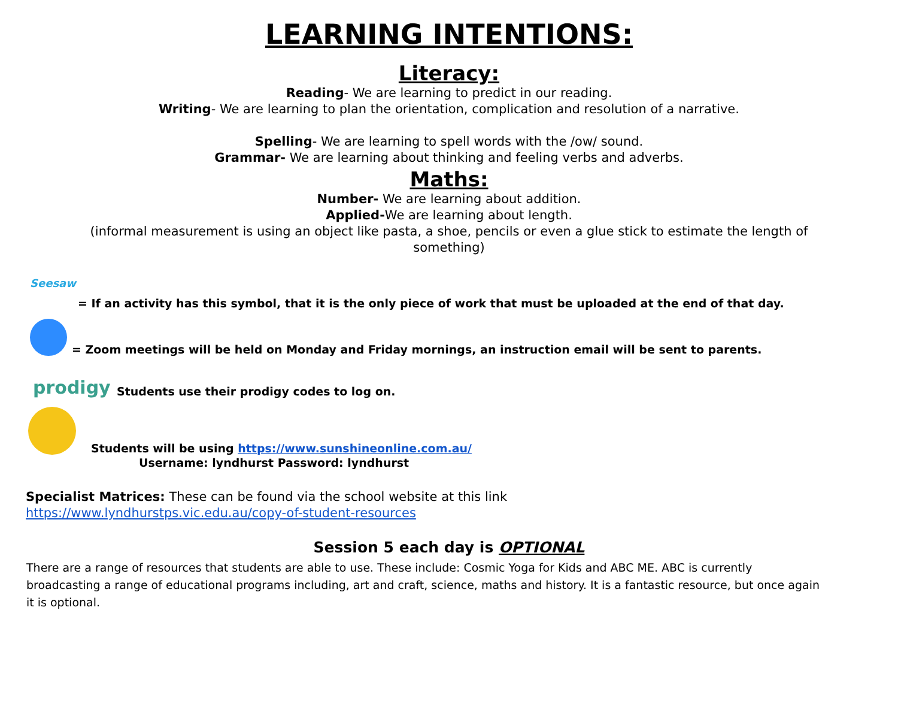LEARNING INTENTIONS:
Literacy:
Reading- We are learning to predict in our reading.
Writing- We are learning to plan the orientation, complication and resolution of a narrative.
Spelling- We are learning to spell words with the /ow/ sound.
Grammar- We are learning about thinking and feeling verbs and adverbs.
Maths:
Number- We are learning about addition.
Applied-We are learning about length.
(informal measurement is using an object like pasta, a shoe, pencils or even a glue stick to estimate the length of something)
Seesaw
= If an activity has this symbol, that it is the only piece of work that must be uploaded at the end of that day.
= Zoom meetings will be held on Monday and Friday mornings, an instruction email will be sent to parents.
prodigy
Students use their prodigy codes to log on.
Students will be using https://www.sunshineonline.com.au/
Username: lyndhurst Password: lyndhurst
Specialist Matrices: These can be found via the school website at this link
https://www.lyndhurstps.vic.edu.au/copy-of-student-resources
Session 5 each day is OPTIONAL
There are a range of resources that students are able to use. These include: Cosmic Yoga for Kids and ABC ME. ABC is currently broadcasting a range of educational programs including, art and craft, science, maths and history. It is a fantastic resource, but once again it is optional.